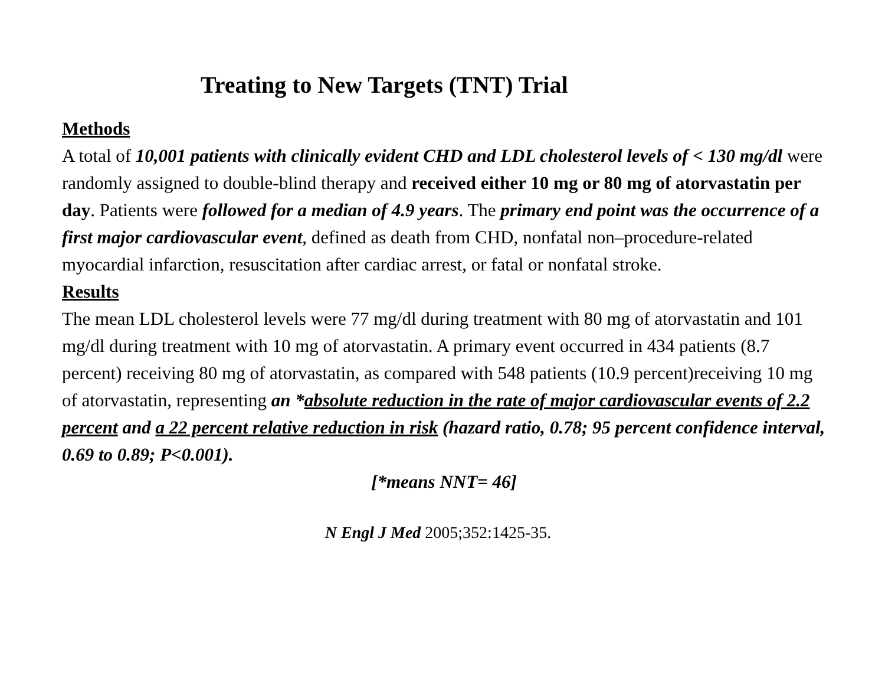Treating to New Targets (TNT) Trial
Methods
A total of 10,001 patients with clinically evident CHD and LDL cholesterol levels of < 130 mg/dl were randomly assigned to double-blind therapy and received either 10 mg or 80 mg of atorvastatin per day. Patients were followed for a median of 4.9 years. The primary end point was the occurrence of a first major cardiovascular event, defined as death from CHD, nonfatal non–procedure-related myocardial infarction, resuscitation after cardiac arrest, or fatal or nonfatal stroke.
Results
The mean LDL cholesterol levels were 77 mg/dl during treatment with 80 mg of atorvastatin and 101 mg/dl during treatment with 10 mg of atorvastatin. A primary event occurred in 434 patients (8.7 percent) receiving 80 mg of atorvastatin, as compared with 548 patients (10.9 percent)receiving 10 mg of atorvastatin, representing an *absolute reduction in the rate of major cardiovascular events of 2.2 percent and a 22 percent relative reduction in risk (hazard ratio, 0.78; 95 percent confidence interval, 0.69 to 0.89; P<0.001).
[*means NNT= 46]
N Engl J Med 2005;352:1425-35.